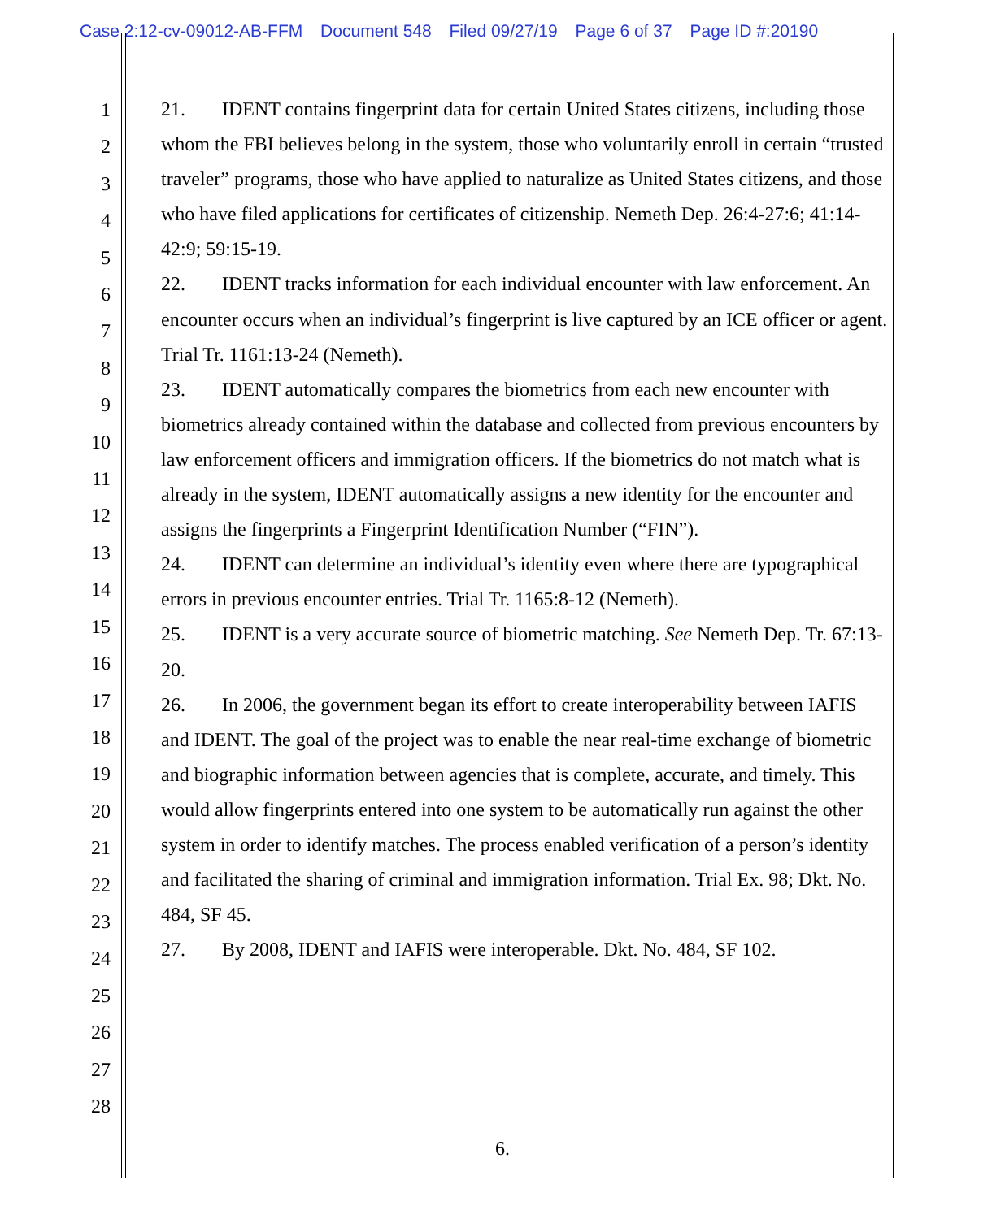Case 2:12-cv-09012-AB-FFM Document 548 Filed 09/27/19 Page 6 of 37 Page ID #:20190
1
2
3
4
5
6
7
8
9
10
11
12
13
14
15
16
17
18
19
20
21
22
23
24
25
26
27
28
21. IDENT contains fingerprint data for certain United States citizens, including those whom the FBI believes belong in the system, those who voluntarily enroll in certain “trusted traveler” programs, those who have applied to naturalize as United States citizens, and those who have filed applications for certificates of citizenship. Nemeth Dep. 26:4-27:6; 41:14-42:9; 59:15-19.
22. IDENT tracks information for each individual encounter with law enforcement. An encounter occurs when an individual’s fingerprint is live captured by an ICE officer or agent. Trial Tr. 1161:13-24 (Nemeth).
23. IDENT automatically compares the biometrics from each new encounter with biometrics already contained within the database and collected from previous encounters by law enforcement officers and immigration officers. If the biometrics do not match what is already in the system, IDENT automatically assigns a new identity for the encounter and assigns the fingerprints a Fingerprint Identification Number (“FIN”).
24. IDENT can determine an individual’s identity even where there are typographical errors in previous encounter entries. Trial Tr. 1165:8-12 (Nemeth).
25. IDENT is a very accurate source of biometric matching. See Nemeth Dep. Tr. 67:13-20.
26. In 2006, the government began its effort to create interoperability between IAFIS and IDENT. The goal of the project was to enable the near real-time exchange of biometric and biographic information between agencies that is complete, accurate, and timely. This would allow fingerprints entered into one system to be automatically run against the other system in order to identify matches. The process enabled verification of a person’s identity and facilitated the sharing of criminal and immigration information. Trial Ex. 98; Dkt. No. 484, SF 45.
27. By 2008, IDENT and IAFIS were interoperable. Dkt. No. 484, SF 102.
6.